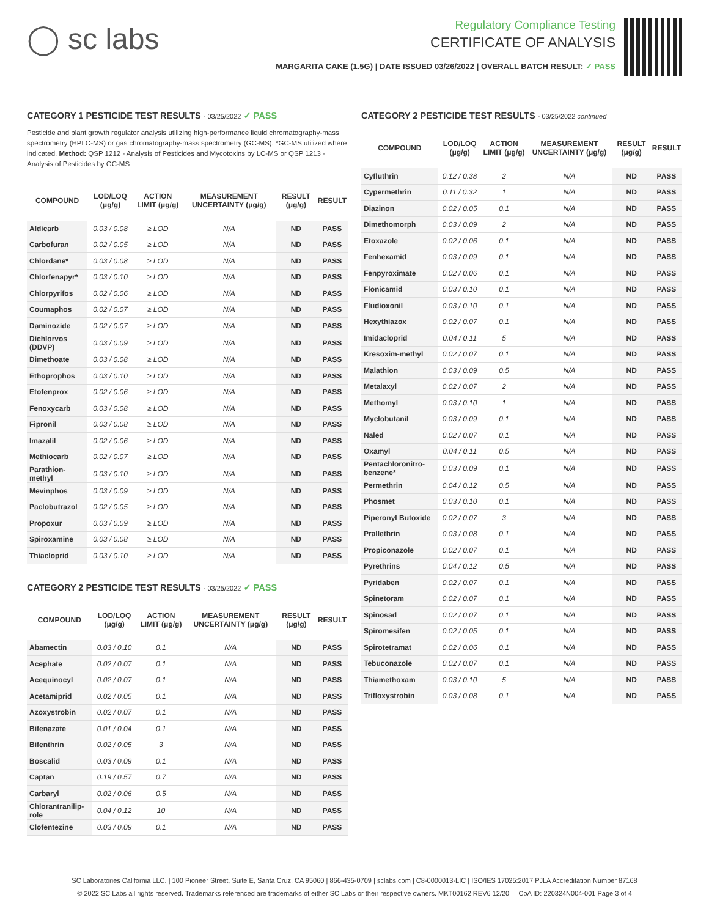◯ sc labs
Regulatory Compliance Testing
CERTIFICATE OF ANALYSIS
MARGARITA CAKE (1.5G) | DATE ISSUED 03/26/2022 | OVERALL BATCH RESULT: ✓ PASS
CATEGORY 1 PESTICIDE TEST RESULTS - 03/25/2022 ✓ PASS
Pesticide and plant growth regulator analysis utilizing high-performance liquid chromatography-mass spectrometry (HPLC-MS) or gas chromatography-mass spectrometry (GC-MS). *GC-MS utilized where indicated. Method: QSP 1212 - Analysis of Pesticides and Mycotoxins by LC-MS or QSP 1213 - Analysis of Pesticides by GC-MS
| COMPOUND | LOD/LOQ (μg/g) | ACTION LIMIT (μg/g) | MEASUREMENT UNCERTAINTY (μg/g) | RESULT (μg/g) | RESULT |
| --- | --- | --- | --- | --- | --- |
| Aldicarb | 0.03 / 0.08 | ≥ LOD | N/A | ND | PASS |
| Carbofuran | 0.02 / 0.05 | ≥ LOD | N/A | ND | PASS |
| Chlordane* | 0.03 / 0.08 | ≥ LOD | N/A | ND | PASS |
| Chlorfenapyr* | 0.03 / 0.10 | ≥ LOD | N/A | ND | PASS |
| Chlorpyrifos | 0.02 / 0.06 | ≥ LOD | N/A | ND | PASS |
| Coumaphos | 0.02 / 0.07 | ≥ LOD | N/A | ND | PASS |
| Daminozide | 0.02 / 0.07 | ≥ LOD | N/A | ND | PASS |
| Dichlorvos (DDVP) | 0.03 / 0.09 | ≥ LOD | N/A | ND | PASS |
| Dimethoate | 0.03 / 0.08 | ≥ LOD | N/A | ND | PASS |
| Ethoprophos | 0.03 / 0.10 | ≥ LOD | N/A | ND | PASS |
| Etofenprox | 0.02 / 0.06 | ≥ LOD | N/A | ND | PASS |
| Fenoxycarb | 0.03 / 0.08 | ≥ LOD | N/A | ND | PASS |
| Fipronil | 0.03 / 0.08 | ≥ LOD | N/A | ND | PASS |
| Imazalil | 0.02 / 0.06 | ≥ LOD | N/A | ND | PASS |
| Methiocarb | 0.02 / 0.07 | ≥ LOD | N/A | ND | PASS |
| Parathion-methyl | 0.03 / 0.10 | ≥ LOD | N/A | ND | PASS |
| Mevinphos | 0.03 / 0.09 | ≥ LOD | N/A | ND | PASS |
| Paclobutrazol | 0.02 / 0.05 | ≥ LOD | N/A | ND | PASS |
| Propoxur | 0.03 / 0.09 | ≥ LOD | N/A | ND | PASS |
| Spiroxamine | 0.03 / 0.08 | ≥ LOD | N/A | ND | PASS |
| Thiacloprid | 0.03 / 0.10 | ≥ LOD | N/A | ND | PASS |
CATEGORY 2 PESTICIDE TEST RESULTS - 03/25/2022 ✓ PASS
| COMPOUND | LOD/LOQ (μg/g) | ACTION LIMIT (μg/g) | MEASUREMENT UNCERTAINTY (μg/g) | RESULT (μg/g) | RESULT |
| --- | --- | --- | --- | --- | --- |
| Abamectin | 0.03 / 0.10 | 0.1 | N/A | ND | PASS |
| Acephate | 0.02 / 0.07 | 0.1 | N/A | ND | PASS |
| Acequinocyl | 0.02 / 0.07 | 0.1 | N/A | ND | PASS |
| Acetamiprid | 0.02 / 0.05 | 0.1 | N/A | ND | PASS |
| Azoxystrobin | 0.02 / 0.07 | 0.1 | N/A | ND | PASS |
| Bifenazate | 0.01 / 0.04 | 0.1 | N/A | ND | PASS |
| Bifenthrin | 0.02 / 0.05 | 3 | N/A | ND | PASS |
| Boscalid | 0.03 / 0.09 | 0.1 | N/A | ND | PASS |
| Captan | 0.19 / 0.57 | 0.7 | N/A | ND | PASS |
| Carbaryl | 0.02 / 0.06 | 0.5 | N/A | ND | PASS |
| Chlorantranilip-role | 0.04 / 0.12 | 10 | N/A | ND | PASS |
| Clofentezine | 0.03 / 0.09 | 0.1 | N/A | ND | PASS |
CATEGORY 2 PESTICIDE TEST RESULTS - 03/25/2022 continued
| COMPOUND | LOD/LOQ (μg/g) | ACTION LIMIT (μg/g) | MEASUREMENT UNCERTAINTY (μg/g) | RESULT (μg/g) | RESULT |
| --- | --- | --- | --- | --- | --- |
| Cyfluthrin | 0.12 / 0.38 | 2 | N/A | ND | PASS |
| Cypermethrin | 0.11 / 0.32 | 1 | N/A | ND | PASS |
| Diazinon | 0.02 / 0.05 | 0.1 | N/A | ND | PASS |
| Dimethomorph | 0.03 / 0.09 | 2 | N/A | ND | PASS |
| Etoxazole | 0.02 / 0.06 | 0.1 | N/A | ND | PASS |
| Fenhexamid | 0.03 / 0.09 | 0.1 | N/A | ND | PASS |
| Fenpyroximate | 0.02 / 0.06 | 0.1 | N/A | ND | PASS |
| Flonicamid | 0.03 / 0.10 | 0.1 | N/A | ND | PASS |
| Fludioxonil | 0.03 / 0.10 | 0.1 | N/A | ND | PASS |
| Hexythiazox | 0.02 / 0.07 | 0.1 | N/A | ND | PASS |
| Imidacloprid | 0.04 / 0.11 | 5 | N/A | ND | PASS |
| Kresoxim-methyl | 0.02 / 0.07 | 0.1 | N/A | ND | PASS |
| Malathion | 0.03 / 0.09 | 0.5 | N/A | ND | PASS |
| Metalaxyl | 0.02 / 0.07 | 2 | N/A | ND | PASS |
| Methomyl | 0.03 / 0.10 | 1 | N/A | ND | PASS |
| Myclobutanil | 0.03 / 0.09 | 0.1 | N/A | ND | PASS |
| Naled | 0.02 / 0.07 | 0.1 | N/A | ND | PASS |
| Oxamyl | 0.04 / 0.11 | 0.5 | N/A | ND | PASS |
| Pentachloronitro-benzene* | 0.03 / 0.09 | 0.1 | N/A | ND | PASS |
| Permethrin | 0.04 / 0.12 | 0.5 | N/A | ND | PASS |
| Phosmet | 0.03 / 0.10 | 0.1 | N/A | ND | PASS |
| Piperonyl Butoxide | 0.02 / 0.07 | 3 | N/A | ND | PASS |
| Prallethrin | 0.03 / 0.08 | 0.1 | N/A | ND | PASS |
| Propiconazole | 0.02 / 0.07 | 0.1 | N/A | ND | PASS |
| Pyrethrins | 0.04 / 0.12 | 0.5 | N/A | ND | PASS |
| Pyridaben | 0.02 / 0.07 | 0.1 | N/A | ND | PASS |
| Spinetoram | 0.02 / 0.07 | 0.1 | N/A | ND | PASS |
| Spinosad | 0.02 / 0.07 | 0.1 | N/A | ND | PASS |
| Spiromesifen | 0.02 / 0.05 | 0.1 | N/A | ND | PASS |
| Spirotetramat | 0.02 / 0.06 | 0.1 | N/A | ND | PASS |
| Tebuconazole | 0.02 / 0.07 | 0.1 | N/A | ND | PASS |
| Thiamethoxam | 0.03 / 0.10 | 5 | N/A | ND | PASS |
| Trifloxystrobin | 0.03 / 0.08 | 0.1 | N/A | ND | PASS |
SC Laboratories California LLC. | 100 Pioneer Street, Suite E, Santa Cruz, CA 95060 | 866-435-0709 | sclabs.com | C8-0000013-LIC | ISO/IES 17025:2017 PJLA Accreditation Number 87168
© 2022 SC Labs all rights reserved. Trademarks referenced are trademarks of either SC Labs or their respective owners. MKT00162 REV6 12/20 CoA ID: 220324N004-001 Page 3 of 4